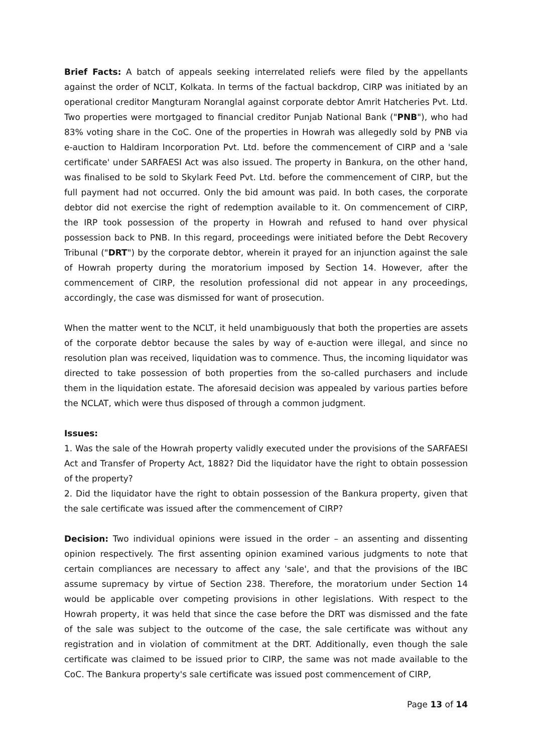Brief Facts: A batch of appeals seeking interrelated reliefs were filed by the appellants against the order of NCLT, Kolkata. In terms of the factual backdrop, CIRP was initiated by an operational creditor Mangturam Noranglal against corporate debtor Amrit Hatcheries Pvt. Ltd. Two properties were mortgaged to financial creditor Punjab National Bank ("PNB"), who had 83% voting share in the CoC. One of the properties in Howrah was allegedly sold by PNB via e-auction to Haldiram Incorporation Pvt. Ltd. before the commencement of CIRP and a 'sale certificate' under SARFAESI Act was also issued. The property in Bankura, on the other hand, was finalised to be sold to Skylark Feed Pvt. Ltd. before the commencement of CIRP, but the full payment had not occurred. Only the bid amount was paid. In both cases, the corporate debtor did not exercise the right of redemption available to it. On commencement of CIRP, the IRP took possession of the property in Howrah and refused to hand over physical possession back to PNB. In this regard, proceedings were initiated before the Debt Recovery Tribunal ("DRT") by the corporate debtor, wherein it prayed for an injunction against the sale of Howrah property during the moratorium imposed by Section 14. However, after the commencement of CIRP, the resolution professional did not appear in any proceedings, accordingly, the case was dismissed for want of prosecution.
When the matter went to the NCLT, it held unambiguously that both the properties are assets of the corporate debtor because the sales by way of e-auction were illegal, and since no resolution plan was received, liquidation was to commence. Thus, the incoming liquidator was directed to take possession of both properties from the so-called purchasers and include them in the liquidation estate. The aforesaid decision was appealed by various parties before the NCLAT, which were thus disposed of through a common judgment.
Issues:
1. Was the sale of the Howrah property validly executed under the provisions of the SARFAESI Act and Transfer of Property Act, 1882? Did the liquidator have the right to obtain possession of the property?
2. Did the liquidator have the right to obtain possession of the Bankura property, given that the sale certificate was issued after the commencement of CIRP?
Decision: Two individual opinions were issued in the order – an assenting and dissenting opinion respectively. The first assenting opinion examined various judgments to note that certain compliances are necessary to affect any 'sale', and that the provisions of the IBC assume supremacy by virtue of Section 238. Therefore, the moratorium under Section 14 would be applicable over competing provisions in other legislations. With respect to the Howrah property, it was held that since the case before the DRT was dismissed and the fate of the sale was subject to the outcome of the case, the sale certificate was without any registration and in violation of commitment at the DRT. Additionally, even though the sale certificate was claimed to be issued prior to CIRP, the same was not made available to the CoC. The Bankura property's sale certificate was issued post commencement of CIRP,
Page 13 of 14